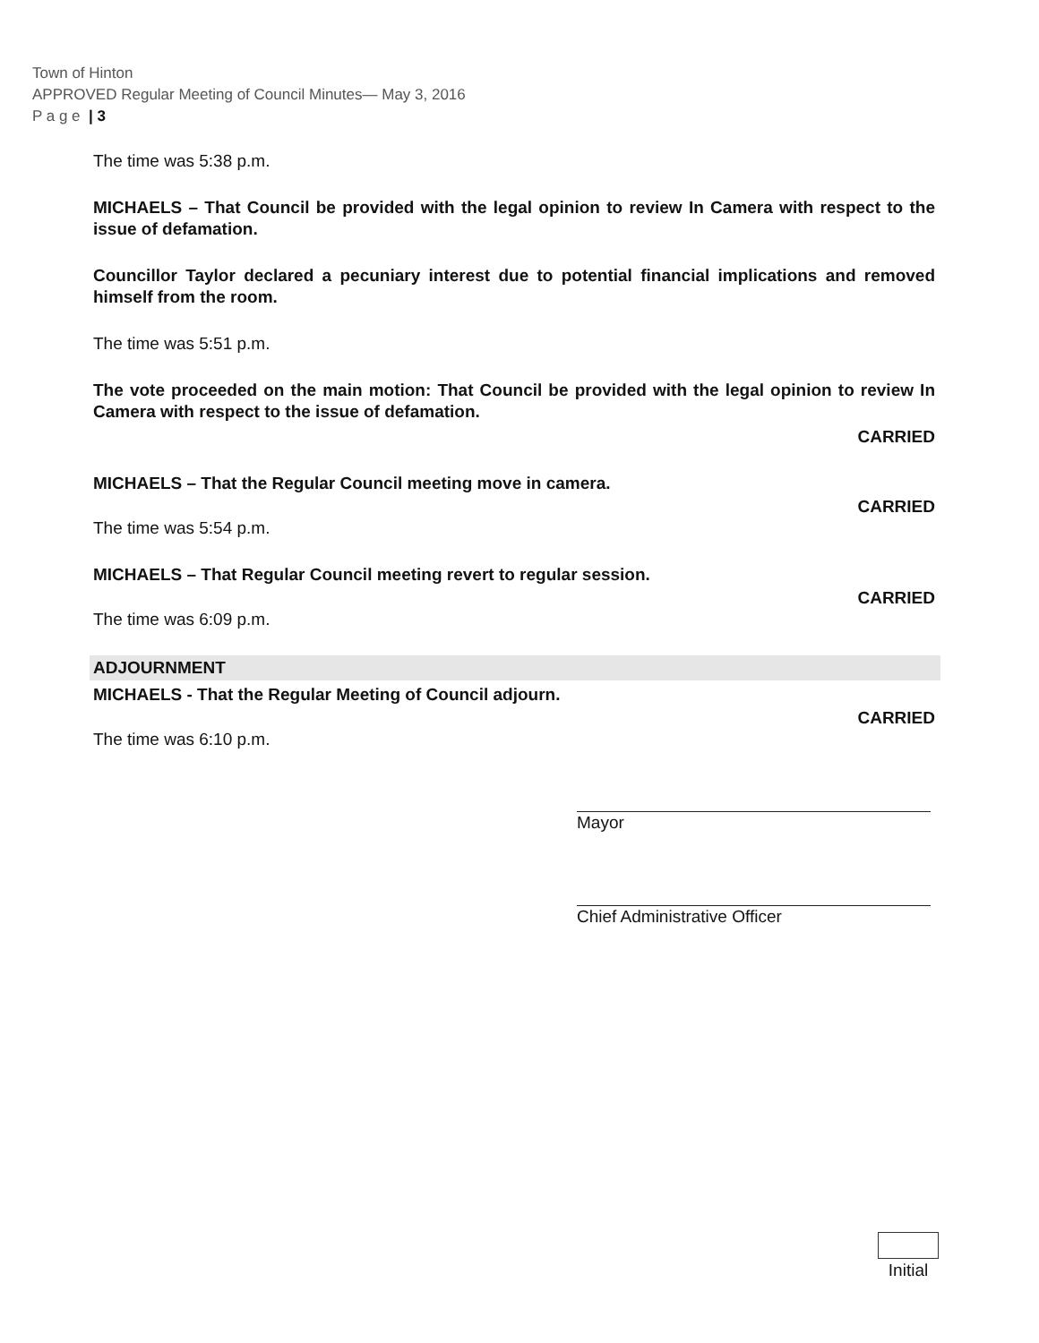Town of Hinton
APPROVED Regular Meeting of Council Minutes— May 3, 2016
P a g e | 3
The time was 5:38 p.m.
MICHAELS – That Council be provided with the legal opinion to review In Camera with respect to the issue of defamation.
Councillor Taylor declared a pecuniary interest due to potential financial implications and removed himself from the room.
The time was 5:51 p.m.
The vote proceeded on the main motion: That Council be provided with the legal opinion to review In Camera with respect to the issue of defamation.
CARRIED
MICHAELS – That the Regular Council meeting move in camera.
CARRIED
The time was 5:54 p.m.
MICHAELS – That Regular Council meeting revert to regular session.
CARRIED
The time was 6:09 p.m.
ADJOURNMENT
MICHAELS - That the Regular Meeting of Council adjourn.
CARRIED
The time was 6:10 p.m.
Mayor
Chief Administrative Officer
Initial